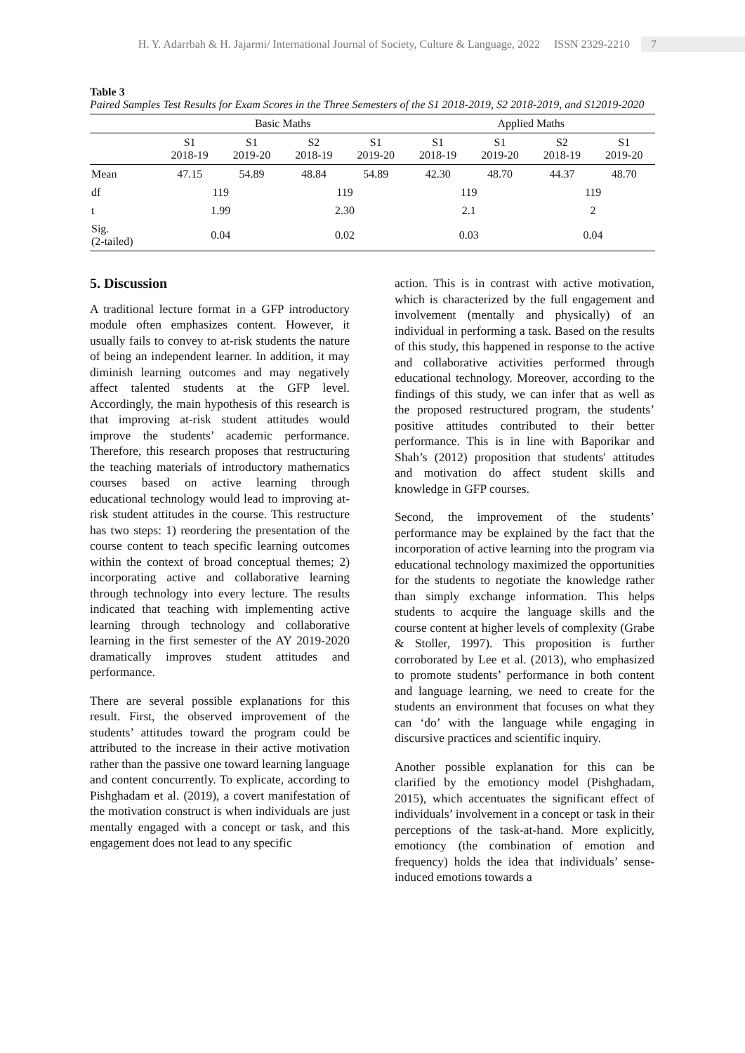H. Y. Adarrbah & H. Jajarmi/ International Journal of Society, Culture & Language, 2022 ISSN 2329-2210 7
Table 3
Paired Samples Test Results for Exam Scores in the Three Semesters of the S1 2018-2019, S2 2018-2019, and S12019-2020
| | Basic Maths | | | | Applied Maths | | | |
| --- | --- | --- | --- | --- | --- | --- | --- | --- |
| | S1 2018-19 | S1 2019-20 | S2 2018-19 | S1 2019-20 | S1 2018-19 | S1 2019-20 | S2 2018-19 | S1 2019-20 |
| Mean | 47.15 | 54.89 | 48.84 | 54.89 | 42.30 | 48.70 | 44.37 | 48.70 |
| df | 119 | | 119 | | 119 | | 119 | |
| t | 1.99 | | 2.30 | | 2.1 | | 2 | |
| Sig. (2-tailed) | 0.04 | | 0.02 | | 0.03 | | 0.04 | |
5. Discussion
A traditional lecture format in a GFP introductory module often emphasizes content. However, it usually fails to convey to at-risk students the nature of being an independent learner. In addition, it may diminish learning outcomes and may negatively affect talented students at the GFP level. Accordingly, the main hypothesis of this research is that improving at-risk student attitudes would improve the students’ academic performance. Therefore, this research proposes that restructuring the teaching materials of introductory mathematics courses based on active learning through educational technology would lead to improving at-risk student attitudes in the course. This restructure has two steps: 1) reordering the presentation of the course content to teach specific learning outcomes within the context of broad conceptual themes; 2) incorporating active and collaborative learning through technology into every lecture. The results indicated that teaching with implementing active learning through technology and collaborative learning in the first semester of the AY 2019-2020 dramatically improves student attitudes and performance.
There are several possible explanations for this result. First, the observed improvement of the students’ attitudes toward the program could be attributed to the increase in their active motivation rather than the passive one toward learning language and content concurrently. To explicate, according to Pishghadam et al. (2019), a covert manifestation of the motivation construct is when individuals are just mentally engaged with a concept or task, and this engagement does not lead to any specific
action. This is in contrast with active motivation, which is characterized by the full engagement and involvement (mentally and physically) of an individual in performing a task. Based on the results of this study, this happened in response to the active and collaborative activities performed through educational technology. Moreover, according to the findings of this study, we can infer that as well as the proposed restructured program, the students’ positive attitudes contributed to their better performance. This is in line with Baporikar and Shah’s (2012) proposition that students' attitudes and motivation do affect student skills and knowledge in GFP courses.
Second, the improvement of the students’ performance may be explained by the fact that the incorporation of active learning into the program via educational technology maximized the opportunities for the students to negotiate the knowledge rather than simply exchange information. This helps students to acquire the language skills and the course content at higher levels of complexity (Grabe & Stoller, 1997). This proposition is further corroborated by Lee et al. (2013), who emphasized to promote students’ performance in both content and language learning, we need to create for the students an environment that focuses on what they can ‘do’ with the language while engaging in discursive practices and scientific inquiry.
Another possible explanation for this can be clarified by the emotioncy model (Pishghadam, 2015), which accentuates the significant effect of individuals’ involvement in a concept or task in their perceptions of the task-at-hand. More explicitly, emotioncy (the combination of emotion and frequency) holds the idea that individuals’ sense-induced emotions towards a